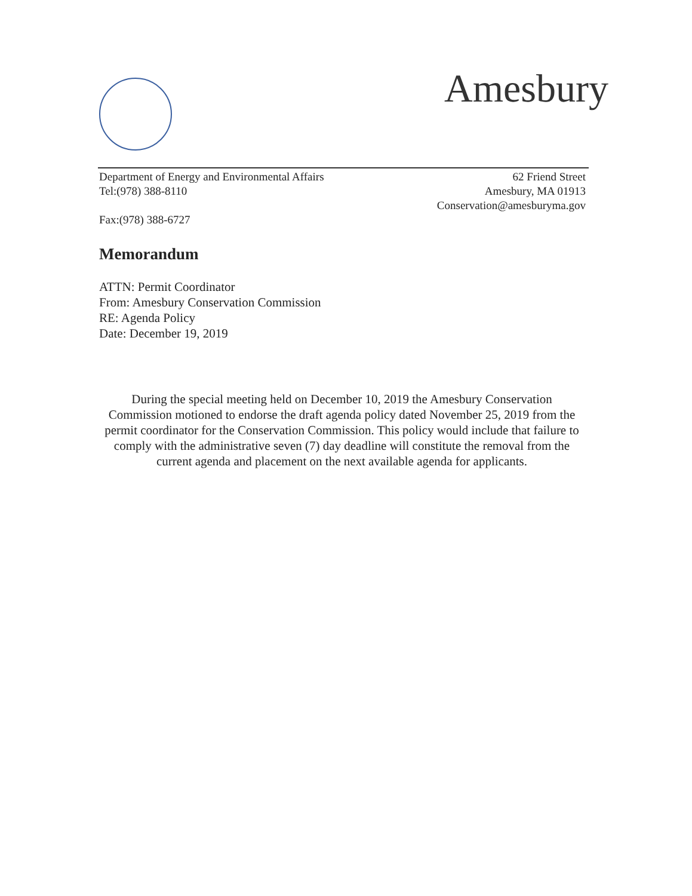Amesbury
Department of Energy and Environmental Affairs
Tel:(978) 388-8110
Fax:(978) 388-6727
62 Friend Street
Amesbury, MA 01913
Conservation@amesburyma.gov
Memorandum
ATTN: Permit Coordinator
From: Amesbury Conservation Commission
RE: Agenda Policy
Date: December 19, 2019
During the special meeting held on December 10, 2019 the Amesbury Conservation Commission motioned to endorse the draft agenda policy dated November 25, 2019 from the permit coordinator for the Conservation Commission. This policy would include that failure to comply with the administrative seven (7) day deadline will constitute the removal from the current agenda and placement on the next available agenda for applicants.